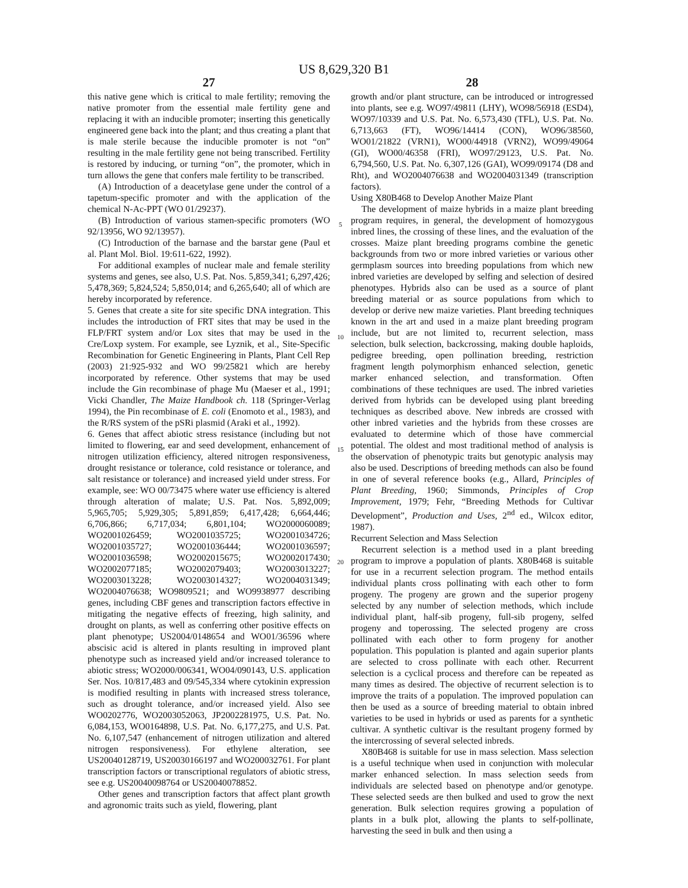US 8,629,320 B1
27
this native gene which is critical to male fertility; removing the native promoter from the essential male fertility gene and replacing it with an inducible promoter; inserting this genetically engineered gene back into the plant; and thus creating a plant that is male sterile because the inducible promoter is not “on” resulting in the male fertility gene not being transcribed. Fertility is restored by inducing, or turning “on”, the promoter, which in turn allows the gene that confers male fertility to be transcribed.
(A) Introduction of a deacetylase gene under the control of a tapetum-specific promoter and with the application of the chemical N-Ac-PPT (WO 01/29237).
(B) Introduction of various stamen-specific promoters (WO 92/13956, WO 92/13957).
(C) Introduction of the barnase and the barstar gene (Paul et al. Plant Mol. Biol. 19:611-622, 1992).
For additional examples of nuclear male and female sterility systems and genes, see also, U.S. Pat. Nos. 5,859,341; 6,297,426; 5,478,369; 5,824,524; 5,850,014; and 6,265,640; all of which are hereby incorporated by reference.
5. Genes that create a site for site specific DNA integration. This includes the introduction of FRT sites that may be used in the FLP/FRT system and/or Lox sites that may be used in the Cre/Loxp system. For example, see Lyznik, et al., Site-Specific Recombination for Genetic Engineering in Plants, Plant Cell Rep (2003) 21:925-932 and WO 99/25821 which are hereby incorporated by reference. Other systems that may be used include the Gin recombinase of phage Mu (Maeser et al., 1991; Vicki Chandler, The Maize Handbook ch. 118 (Springer-Verlag 1994), the Pin recombinase of E. coli (Enomoto et al., 1983), and the R/RS system of the pSRi plasmid (Araki et al., 1992).
6. Genes that affect abiotic stress resistance (including but not limited to flowering, ear and seed development, enhancement of nitrogen utilization efficiency, altered nitrogen responsiveness, drought resistance or tolerance, cold resistance or tolerance, and salt resistance or tolerance) and increased yield under stress. For example, see: WO 00/73475 where water use efficiency is altered through alteration of malate; U.S. Pat. Nos. 5,892,009; 5,965,705; 5,929,305; 5,891,859; 6,417,428; 6,664,446; 6,706,866; 6,717,034; 6,801,104; WO2000060089; WO2001026459; WO2001035725; WO2001034726; WO2001035727; WO2001036444; WO2001036597; WO2001036598; WO2002015675; WO2002017430; WO2002077185; WO2002079403; WO2003013227; WO2003013228; WO2003014327; WO2004031349; WO2004076638; WO9809521; and WO9938977 describing genes, including CBF genes and transcription factors effective in mitigating the negative effects of freezing, high salinity, and drought on plants, as well as conferring other positive effects on plant phenotype; US2004/0148654 and WO01/36596 where abscisic acid is altered in plants resulting in improved plant phenotype such as increased yield and/or increased tolerance to abiotic stress; WO2000/006341, WO04/090143, U.S. application Ser. Nos. 10/817,483 and 09/545,334 where cytokinin expression is modified resulting in plants with increased stress tolerance, such as drought tolerance, and/or increased yield. Also see WO0202776, WO2003052063, JP2002281975, U.S. Pat. No. 6,084,153, WO0164898, U.S. Pat. No. 6,177,275, and U.S. Pat. No. 6,107,547 (enhancement of nitrogen utilization and altered nitrogen responsiveness). For ethylene alteration, see US20040128719, US20030166197 and WO200032761. For plant transcription factors or transcriptional regulators of abiotic stress, see e.g. US20040098764 or US20040078852.
Other genes and transcription factors that affect plant growth and agronomic traits such as yield, flowering, plant
5
10
15
20
28
growth and/or plant structure, can be introduced or introgressed into plants, see e.g. WO97/49811 (LHY), WO98/56918 (ESD4), WO97/10339 and U.S. Pat. No. 6,573,430 (TFL), U.S. Pat. No. 6,713,663 (FT), WO96/14414 (CON), WO96/38560, WO01/21822 (VRN1), WO00/44918 (VRN2), WO99/49064 (GI), WO00/46358 (FRI), WO97/29123, U.S. Pat. No. 6,794,560, U.S. Pat. No. 6,307,126 (GAI), WO99/09174 (D8 and Rht), and WO2004076638 and WO2004031349 (transcription factors).
Using X80B468 to Develop Another Maize Plant
The development of maize hybrids in a maize plant breeding program requires, in general, the development of homozygous inbred lines, the crossing of these lines, and the evaluation of the crosses. Maize plant breeding programs combine the genetic backgrounds from two or more inbred varieties or various other germplasm sources into breeding populations from which new inbred varieties are developed by selfing and selection of desired phenotypes. Hybrids also can be used as a source of plant breeding material or as source populations from which to develop or derive new maize varieties. Plant breeding techniques known in the art and used in a maize plant breeding program include, but are not limited to, recurrent selection, mass selection, bulk selection, backcrossing, making double haploids, pedigree breeding, open pollination breeding, restriction fragment length polymorphism enhanced selection, genetic marker enhanced selection, and transformation. Often combinations of these techniques are used. The inbred varieties derived from hybrids can be developed using plant breeding techniques as described above. New inbreds are crossed with other inbred varieties and the hybrids from these crosses are evaluated to determine which of those have commercial potential. The oldest and most traditional method of analysis is the observation of phenotypic traits but genotypic analysis may also be used. Descriptions of breeding methods can also be found in one of several reference books (e.g., Allard, Principles of Plant Breeding, 1960; Simmonds, Principles of Crop Improvement, 1979; Fehr, “Breeding Methods for Cultivar Development”, Production and Uses, 2<sup>nd</sup> ed., Wilcox editor, 1987).
Recurrent Selection and Mass Selection
Recurrent selection is a method used in a plant breeding program to improve a population of plants. X80B468 is suitable for use in a recurrent selection program. The method entails individual plants cross pollinating with each other to form progeny. The progeny are grown and the superior progeny selected by any number of selection methods, which include individual plant, half-sib progeny, full-sib progeny, selfed progeny and toperossing. The selected progeny are cross pollinated with each other to form progeny for another population. This population is planted and again superior plants are selected to cross pollinate with each other. Recurrent selection is a cyclical process and therefore can be repeated as many times as desired. The objective of recurrent selection is to improve the traits of a population. The improved population can then be used as a source of breeding material to obtain inbred varieties to be used in hybrids or used as parents for a synthetic cultivar. A synthetic cultivar is the resultant progeny formed by the intercrossing of several selected inbreds.
X80B468 is suitable for use in mass selection. Mass selection is a useful technique when used in conjunction with molecular marker enhanced selection. In mass selection seeds from individuals are selected based on phenotype and/or genotype. These selected seeds are then bulked and used to grow the next generation. Bulk selection requires growing a population of plants in a bulk plot, allowing the plants to self-pollinate, harvesting the seed in bulk and then using a